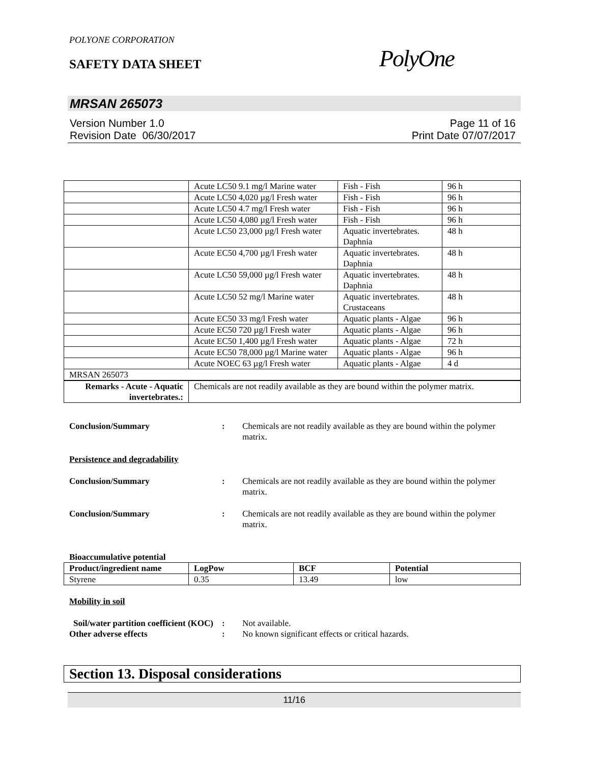POLYONE CORPORATION
SAFETY DATA SHEET PolyOne
MRSAN 265073
Version Number 1.0
Revision Date 06/30/2017
Page 11 of 16
Print Date 07/07/2017
| | Acute LC50 9.1 mg/l Marine water | Fish - Fish | 96 h |
| | Acute LC50 4,020 µg/l Fresh water | Fish - Fish | 96 h |
| | Acute LC50 4.7 mg/l Fresh water | Fish - Fish | 96 h |
| | Acute LC50 4,080 µg/l Fresh water | Fish - Fish | 96 h |
| | Acute LC50 23,000 µg/l Fresh water | Aquatic invertebrates. Daphnia | 48 h |
| | Acute EC50 4,700 µg/l Fresh water | Aquatic invertebrates. Daphnia | 48 h |
| | Acute LC50 59,000 µg/l Fresh water | Aquatic invertebrates. Daphnia | 48 h |
| | Acute LC50 52 mg/l Marine water | Aquatic invertebrates. Crustaceans | 48 h |
| | Acute EC50 33 mg/l Fresh water | Aquatic plants - Algae | 96 h |
| | Acute EC50 720 µg/l Fresh water | Aquatic plants - Algae | 96 h |
| | Acute EC50 1,400 µg/l Fresh water | Aquatic plants - Algae | 72 h |
| | Acute EC50 78,000 µg/l Marine water | Aquatic plants - Algae | 96 h |
| | Acute NOEC 63 µg/l Fresh water | Aquatic plants - Algae | 4 d |
| MRSAN 265073 | | | |
| Remarks - Acute - Aquatic invertebrates.: | Chemicals are not readily available as they are bound within the polymer matrix. | | |
Conclusion/Summary : Chemicals are not readily available as they are bound within the polymer matrix.
Persistence and degradability
Conclusion/Summary : Chemicals are not readily available as they are bound within the polymer matrix.
Conclusion/Summary : Chemicals are not readily available as they are bound within the polymer matrix.
Bioaccumulative potential
| Product/ingredient name | LogPow | BCF | Potential |
| --- | --- | --- | --- |
| Styrene | 0.35 | 13.49 | low |
Mobility in soil
Soil/water partition coefficient (KOC)
: Not available.
Other adverse effects : No known significant effects or critical hazards.
Section 13. Disposal considerations
11/16